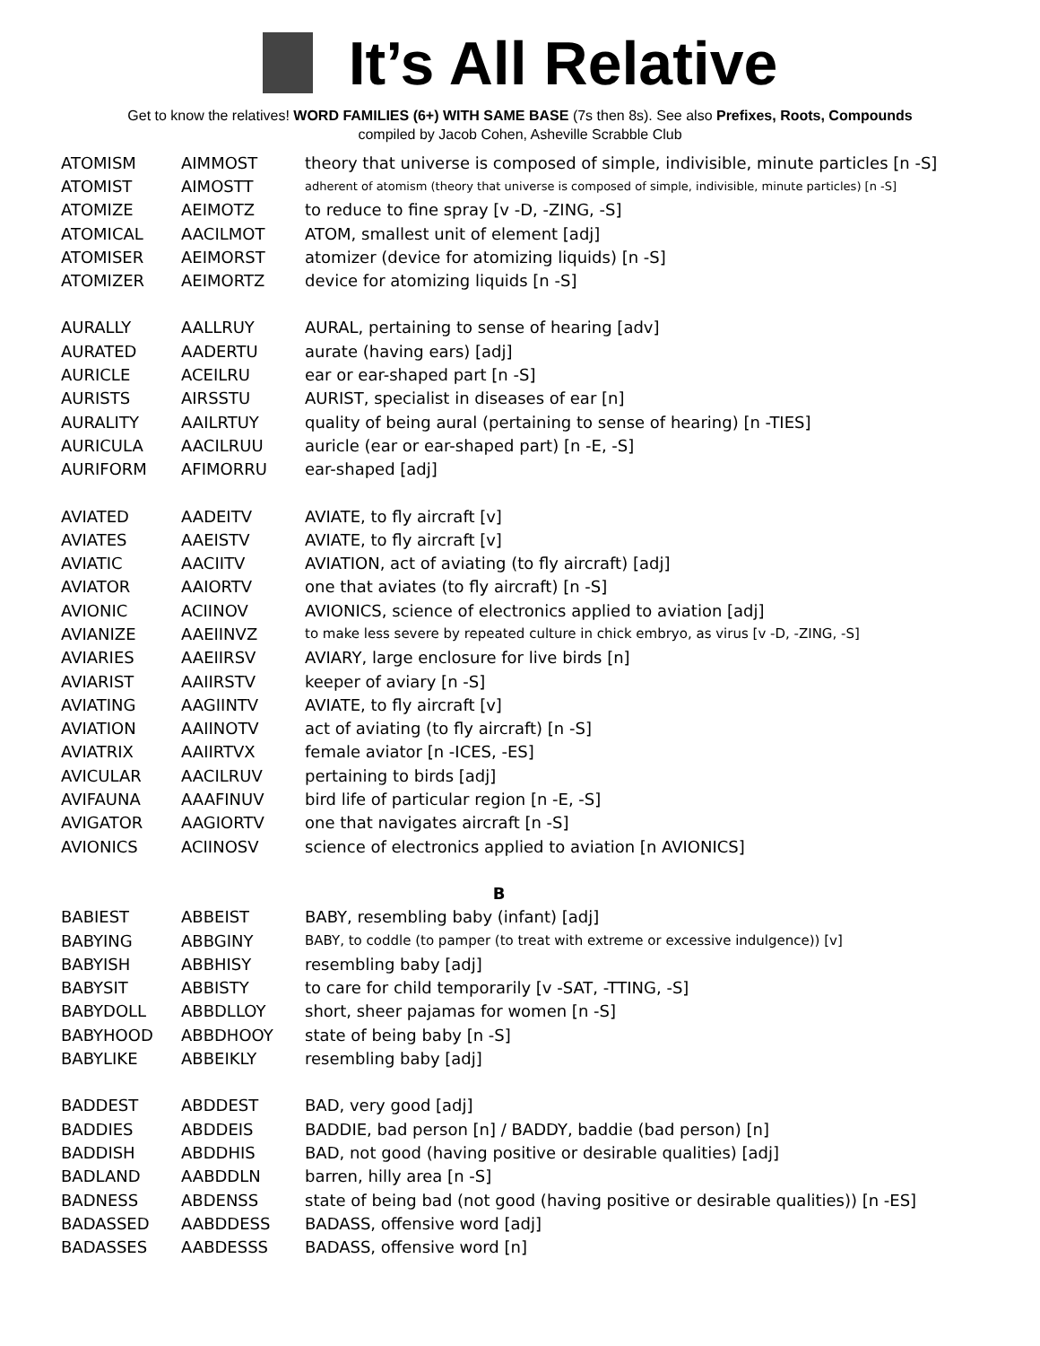It’s All Relative
Get to know the relatives! WORD FAMILIES (6+) WITH SAME BASE (7s then 8s). See also Prefixes, Roots, Compounds
compiled by Jacob Cohen, Asheville Scrabble Club
| ATOMISM | AIMMOST | theory that universe is composed of simple, indivisible, minute particles [n -S] |
| ATOMIST | AIMOSTT | adherent of atomism (theory that universe is composed of simple, indivisible, minute particles) [n -S] |
| ATOMIZE | AEIMOTZ | to reduce to fine spray [v -D, -ZING, -S] |
| ATOMICAL | AACILMOT | ATOM, smallest unit of element [adj] |
| ATOMISER | AEIMORST | atomizer (device for atomizing liquids) [n -S] |
| ATOMIZER | AEIMORTZ | device for atomizing liquids [n -S] |
| AURALLY | AALLRUY | AURAL, pertaining to sense of hearing [adv] |
| AURATED | AADERTU | aurate (having ears) [adj] |
| AURICLE | ACEILRU | ear or ear-shaped part [n -S] |
| AURISTS | AIRSSTU | AURIST, specialist in diseases of ear [n] |
| AURALITY | AAILRTUY | quality of being aural (pertaining to sense of hearing) [n -TIES] |
| AURICULA | AACILRUU | auricle (ear or ear-shaped part) [n -E, -S] |
| AURIFORM | AFIMORRU | ear-shaped [adj] |
| AVIATED | AADEITV | AVIATE, to fly aircraft [v] |
| AVIATES | AAEISTV | AVIATE, to fly aircraft [v] |
| AVIATIC | AACIITV | AVIATION, act of aviating (to fly aircraft) [adj] |
| AVIATOR | AAIORTV | one that aviates (to fly aircraft) [n -S] |
| AVIONIC | ACIINOV | AVIONICS, science of electronics applied to aviation [adj] |
| AVIANIZE | AAEIINVZ | to make less severe by repeated culture in chick embryo, as virus [v -D, -ZING, -S] |
| AVIARIES | AAEIIRSV | AVIARY, large enclosure for live birds [n] |
| AVIARIST | AAIIRSTV | keeper of aviary [n -S] |
| AVIATING | AAGIINTV | AVIATE, to fly aircraft [v] |
| AVIATION | AAIINOTV | act of aviating (to fly aircraft) [n -S] |
| AVIATRIX | AAIIRTVX | female aviator [n -ICES, -ES] |
| AVICULAR | AACILRUV | pertaining to birds [adj] |
| AVIFAUNA | AAAFINUV | bird life of particular region [n -E, -S] |
| AVIGATOR | AAGIORTV | one that navigates aircraft [n -S] |
| AVIONICS | ACIINOSV | science of electronics applied to aviation [n AVIONICS] |
| B | | |
| BABIEST | ABBEIST | BABY, resembling baby (infant) [adj] |
| BABYING | ABBGINY | BABY, to coddle (to pamper (to treat with extreme or excessive indulgence)) [v] |
| BABYISH | ABBHISY | resembling baby [adj] |
| BABYSIT | ABBISTY | to care for child temporarily [v -SAT, -TTING, -S] |
| BABYDOLL | ABBDLLOY | short, sheer pajamas for women [n -S] |
| BABYHOOD | ABBDHOOY | state of being baby [n -S] |
| BABYLIKE | ABBEIKLY | resembling baby [adj] |
| BADDEST | ABDDEST | BAD, very good [adj] |
| BADDIES | ABDDEIS | BADDIE, bad person [n] / BADDY, baddie (bad person) [n] |
| BADDISH | ABDDHIS | BAD, not good (having positive or desirable qualities) [adj] |
| BADLAND | AABDDLN | barren, hilly area [n -S] |
| BADNESS | ABDENSS | state of being bad (not good (having positive or desirable qualities)) [n -ES] |
| BADASSED | AABDDESS | BADASS, offensive word [adj] |
| BADASSES | AABDESSS | BADASS, offensive word [n] |